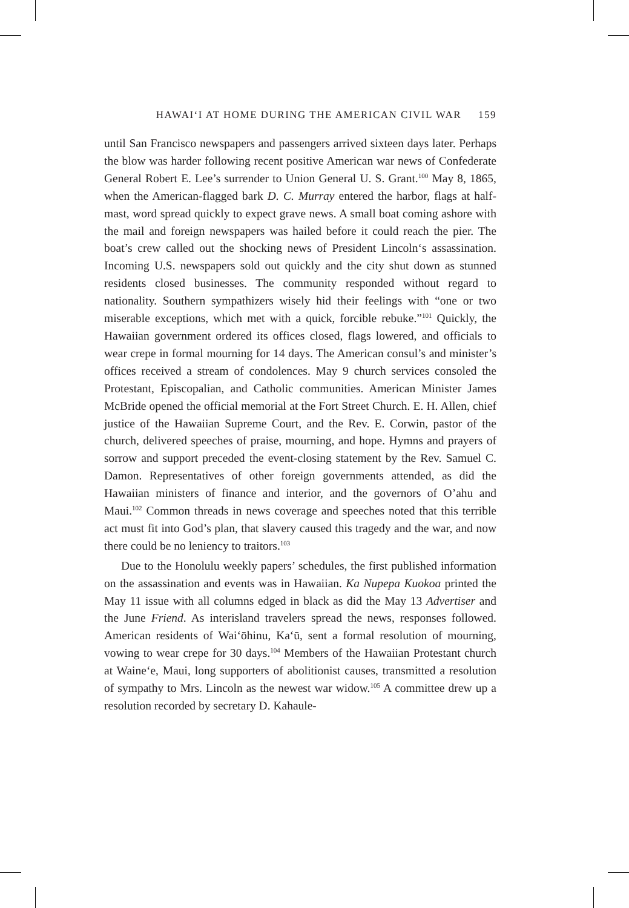HAWAIʻI AT HOME DURING THE AMERICAN CIVIL WAR 159
until San Francisco newspapers and passengers arrived sixteen days later. Perhaps the blow was harder following recent positive American war news of Confederate General Robert E. Lee’s surrender to Union General U. S. Grant.<sup>100</sup> May 8, 1865, when the American-flagged bark D. C. Murray entered the harbor, flags at half-mast, word spread quickly to expect grave news. A small boat coming ashore with the mail and foreign newspapers was hailed before it could reach the pier. The boat’s crew called out the shocking news of President Lincoln‘s assassination. Incoming U.S. newspapers sold out quickly and the city shut down as stunned residents closed businesses. The community responded without regard to nationality. Southern sympathizers wisely hid their feelings with “one or two miserable exceptions, which met with a quick, forcible rebuke.”<sup>101</sup> Quickly, the Hawaiian government ordered its offices closed, flags lowered, and officials to wear crepe in formal mourning for 14 days. The American consul’s and minister’s offices received a stream of condolences. May 9 church services consoled the Protestant, Episcopalian, and Catholic communities. American Minister James McBride opened the official memorial at the Fort Street Church. E. H. Allen, chief justice of the Hawaiian Supreme Court, and the Rev. E. Corwin, pastor of the church, delivered speeches of praise, mourning, and hope. Hymns and prayers of sorrow and support preceded the event-closing statement by the Rev. Samuel C. Damon. Representatives of other foreign governments attended, as did the Hawaiian ministers of finance and interior, and the governors of O’ahu and Maui.<sup>102</sup> Common threads in news coverage and speeches noted that this terrible act must fit into God’s plan, that slavery caused this tragedy and the war, and now there could be no leniency to traitors.<sup>103</sup>
Due to the Honolulu weekly papers’ schedules, the first published information on the assassination and events was in Hawaiian. Ka Nupepa Kuokoa printed the May 11 issue with all columns edged in black as did the May 13 Advertiser and the June Friend. As interisland travelers spread the news, responses followed. American residents of Waiʻōhinu, Kaʻū, sent a formal resolution of mourning, vowing to wear crepe for 30 days.<sup>104</sup> Members of the Hawaiian Protestant church at Waineʻe, Maui, long supporters of abolitionist causes, transmitted a resolution of sympathy to Mrs. Lincoln as the newest war widow.<sup>105</sup> A committee drew up a resolution recorded by secretary D. Kahaule-